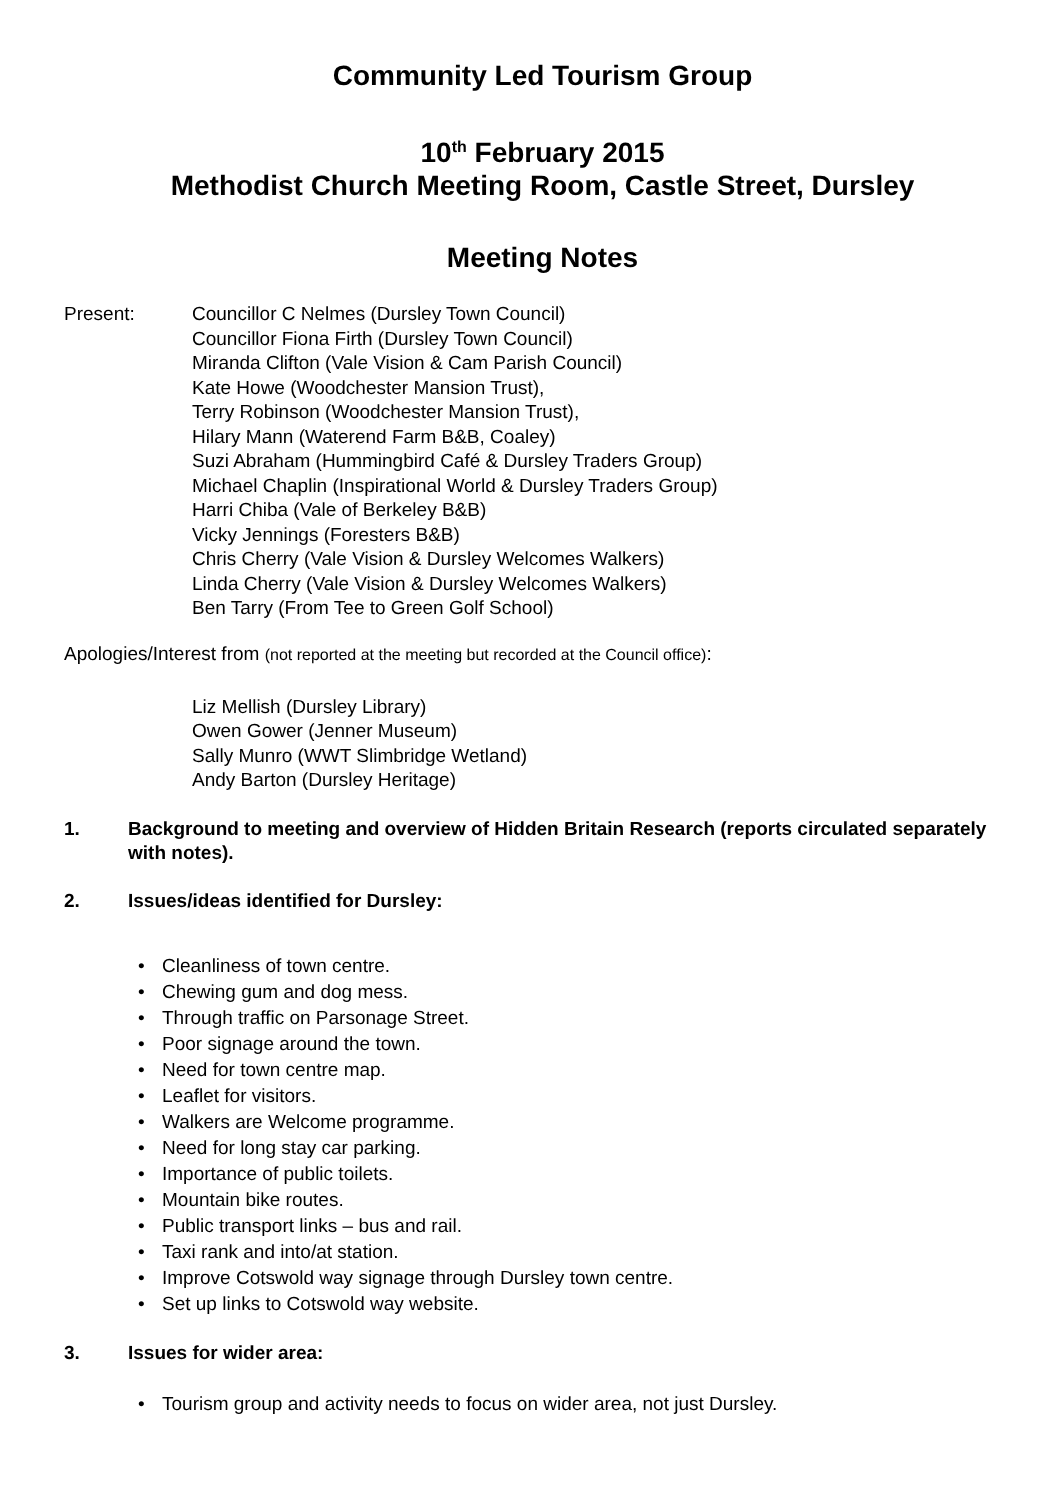Community Led Tourism Group
10<sup>th</sup> February 2015
Methodist Church Meeting Room, Castle Street, Dursley
Meeting Notes
Present: Councillor C Nelmes (Dursley Town Council)
Councillor Fiona Firth (Dursley Town Council)
Miranda Clifton (Vale Vision & Cam Parish Council)
Kate Howe (Woodchester Mansion Trust),
Terry Robinson (Woodchester Mansion Trust),
Hilary Mann (Waterend Farm B&B, Coaley)
Suzi Abraham (Hummingbird Café & Dursley Traders Group)
Michael Chaplin (Inspirational World & Dursley Traders Group)
Harri Chiba (Vale of Berkeley B&B)
Vicky Jennings (Foresters B&B)
Chris Cherry (Vale Vision & Dursley Welcomes Walkers)
Linda Cherry (Vale Vision & Dursley Welcomes Walkers)
Ben Tarry (From Tee to Green Golf School)
Apologies/Interest from (not reported at the meeting but recorded at the Council office):
Liz Mellish (Dursley Library)
Owen Gower (Jenner Museum)
Sally Munro (WWT Slimbridge Wetland)
Andy Barton (Dursley Heritage)
1. Background to meeting and overview of Hidden Britain Research (reports circulated separately with notes).
2. Issues/ideas identified for Dursley:
• Cleanliness of town centre.
• Chewing gum and dog mess.
• Through traffic on Parsonage Street.
• Poor signage around the town.
• Need for town centre map.
• Leaflet for visitors.
• Walkers are Welcome programme.
• Need for long stay car parking.
• Importance of public toilets.
• Mountain bike routes.
• Public transport links – bus and rail.
• Taxi rank and into/at station.
• Improve Cotswold way signage through Dursley town centre.
• Set up links to Cotswold way website.
3. Issues for wider area:
• Tourism group and activity needs to focus on wider area, not just Dursley.